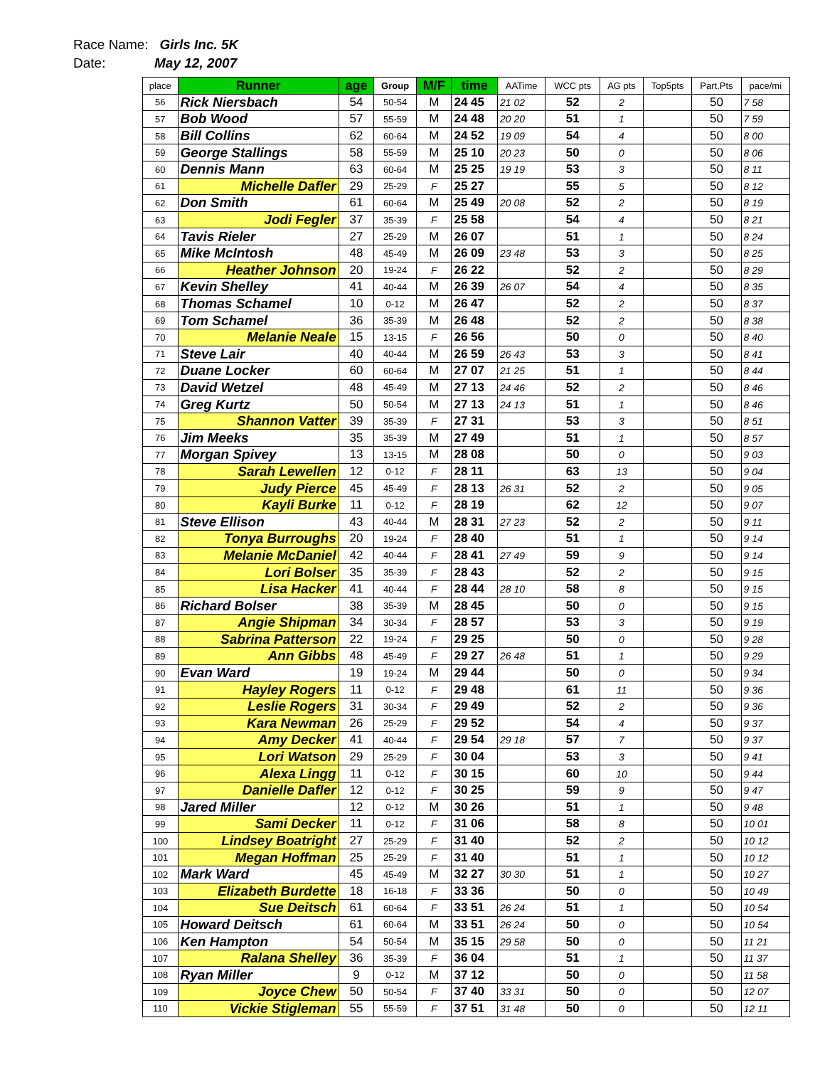Race Name: Girls Inc. 5K
Date: May 12, 2007
| place | Runner | age | Group | M/F | time | AATime | WCC pts | AG pts | Top5pts | Part.Pts | pace/mi |
| --- | --- | --- | --- | --- | --- | --- | --- | --- | --- | --- | --- |
| 56 | Rick Niersbach | 54 | 50-54 | M | 24 45 | 21 02 | 52 | 2 | | 50 | 7 58 |
| 57 | Bob Wood | 57 | 55-59 | M | 24 48 | 20 20 | 51 | 1 | | 50 | 7 59 |
| 58 | Bill Collins | 62 | 60-64 | M | 24 52 | 19 09 | 54 | 4 | | 50 | 8 00 |
| 59 | George Stallings | 58 | 55-59 | M | 25 10 | 20 23 | 50 | 0 | | 50 | 8 06 |
| 60 | Dennis Mann | 63 | 60-64 | M | 25 25 | 19 19 | 53 | 3 | | 50 | 8 11 |
| 61 | Michelle Dafler | 29 | 25-29 | F | 25 27 | | 55 | 5 | | 50 | 8 12 |
| 62 | Don Smith | 61 | 60-64 | M | 25 49 | 20 08 | 52 | 2 | | 50 | 8 19 |
| 63 | Jodi Fegler | 37 | 35-39 | F | 25 58 | | 54 | 4 | | 50 | 8 21 |
| 64 | Tavis Rieler | 27 | 25-29 | M | 26 07 | | 51 | 1 | | 50 | 8 24 |
| 65 | Mike McIntosh | 48 | 45-49 | M | 26 09 | 23 48 | 53 | 3 | | 50 | 8 25 |
| 66 | Heather Johnson | 20 | 19-24 | F | 26 22 | | 52 | 2 | | 50 | 8 29 |
| 67 | Kevin Shelley | 41 | 40-44 | M | 26 39 | 26 07 | 54 | 4 | | 50 | 8 35 |
| 68 | Thomas Schamel | 10 | 0-12 | M | 26 47 | | 52 | 2 | | 50 | 8 37 |
| 69 | Tom Schamel | 36 | 35-39 | M | 26 48 | | 52 | 2 | | 50 | 8 38 |
| 70 | Melanie Neale | 15 | 13-15 | F | 26 56 | | 50 | 0 | | 50 | 8 40 |
| 71 | Steve Lair | 40 | 40-44 | M | 26 59 | 26 43 | 53 | 3 | | 50 | 8 41 |
| 72 | Duane Locker | 60 | 60-64 | M | 27 07 | 21 25 | 51 | 1 | | 50 | 8 44 |
| 73 | David Wetzel | 48 | 45-49 | M | 27 13 | 24 46 | 52 | 2 | | 50 | 8 46 |
| 74 | Greg Kurtz | 50 | 50-54 | M | 27 13 | 24 13 | 51 | 1 | | 50 | 8 46 |
| 75 | Shannon Vatter | 39 | 35-39 | F | 27 31 | | 53 | 3 | | 50 | 8 51 |
| 76 | Jim Meeks | 35 | 35-39 | M | 27 49 | | 51 | 1 | | 50 | 8 57 |
| 77 | Morgan Spivey | 13 | 13-15 | M | 28 08 | | 50 | 0 | | 50 | 9 03 |
| 78 | Sarah Lewellen | 12 | 0-12 | F | 28 11 | | 63 | 13 | | 50 | 9 04 |
| 79 | Judy Pierce | 45 | 45-49 | F | 28 13 | 26 31 | 52 | 2 | | 50 | 9 05 |
| 80 | Kayli Burke | 11 | 0-12 | F | 28 19 | | 62 | 12 | | 50 | 9 07 |
| 81 | Steve Ellison | 43 | 40-44 | M | 28 31 | 27 23 | 52 | 2 | | 50 | 9 11 |
| 82 | Tonya Burroughs | 20 | 19-24 | F | 28 40 | | 51 | 1 | | 50 | 9 14 |
| 83 | Melanie McDaniel | 42 | 40-44 | F | 28 41 | 27 49 | 59 | 9 | | 50 | 9 14 |
| 84 | Lori Bolser | 35 | 35-39 | F | 28 43 | | 52 | 2 | | 50 | 9 15 |
| 85 | Lisa Hacker | 41 | 40-44 | F | 28 44 | 28 10 | 58 | 8 | | 50 | 9 15 |
| 86 | Richard Bolser | 38 | 35-39 | M | 28 45 | | 50 | 0 | | 50 | 9 15 |
| 87 | Angie Shipman | 34 | 30-34 | F | 28 57 | | 53 | 3 | | 50 | 9 19 |
| 88 | Sabrina Patterson | 22 | 19-24 | F | 29 25 | | 50 | 0 | | 50 | 9 28 |
| 89 | Ann Gibbs | 48 | 45-49 | F | 29 27 | 26 48 | 51 | 1 | | 50 | 9 29 |
| 90 | Evan Ward | 19 | 19-24 | M | 29 44 | | 50 | 0 | | 50 | 9 34 |
| 91 | Hayley Rogers | 11 | 0-12 | F | 29 48 | | 61 | 11 | | 50 | 9 36 |
| 92 | Leslie Rogers | 31 | 30-34 | F | 29 49 | | 52 | 2 | | 50 | 9 36 |
| 93 | Kara Newman | 26 | 25-29 | F | 29 52 | | 54 | 4 | | 50 | 9 37 |
| 94 | Amy Decker | 41 | 40-44 | F | 29 54 | 29 18 | 57 | 7 | | 50 | 9 37 |
| 95 | Lori Watson | 29 | 25-29 | F | 30 04 | | 53 | 3 | | 50 | 9 41 |
| 96 | Alexa Lingg | 11 | 0-12 | F | 30 15 | | 60 | 10 | | 50 | 9 44 |
| 97 | Danielle Dafler | 12 | 0-12 | F | 30 25 | | 59 | 9 | | 50 | 9 47 |
| 98 | Jared Miller | 12 | 0-12 | M | 30 26 | | 51 | 1 | | 50 | 9 48 |
| 99 | Sami Decker | 11 | 0-12 | F | 31 06 | | 58 | 8 | | 50 | 10 01 |
| 100 | Lindsey Boatright | 27 | 25-29 | F | 31 40 | | 52 | 2 | | 50 | 10 12 |
| 101 | Megan Hoffman | 25 | 25-29 | F | 31 40 | | 51 | 1 | | 50 | 10 12 |
| 102 | Mark Ward | 45 | 45-49 | M | 32 27 | 30 30 | 51 | 1 | | 50 | 10 27 |
| 103 | Elizabeth Burdette | 18 | 16-18 | F | 33 36 | | 50 | 0 | | 50 | 10 49 |
| 104 | Sue Deitsch | 61 | 60-64 | F | 33 51 | 26 24 | 51 | 1 | | 50 | 10 54 |
| 105 | Howard Deitsch | 61 | 60-64 | M | 33 51 | 26 24 | 50 | 0 | | 50 | 10 54 |
| 106 | Ken Hampton | 54 | 50-54 | M | 35 15 | 29 58 | 50 | 0 | | 50 | 11 21 |
| 107 | Ralana Shelley | 36 | 35-39 | F | 36 04 | | 51 | 1 | | 50 | 11 37 |
| 108 | Ryan Miller | 9 | 0-12 | M | 37 12 | | 50 | 0 | | 50 | 11 58 |
| 109 | Joyce Chew | 50 | 50-54 | F | 37 40 | 33 31 | 50 | 0 | | 50 | 12 07 |
| 110 | Vickie Stigleman | 55 | 55-59 | F | 37 51 | 31 48 | 50 | 0 | | 50 | 12 11 |